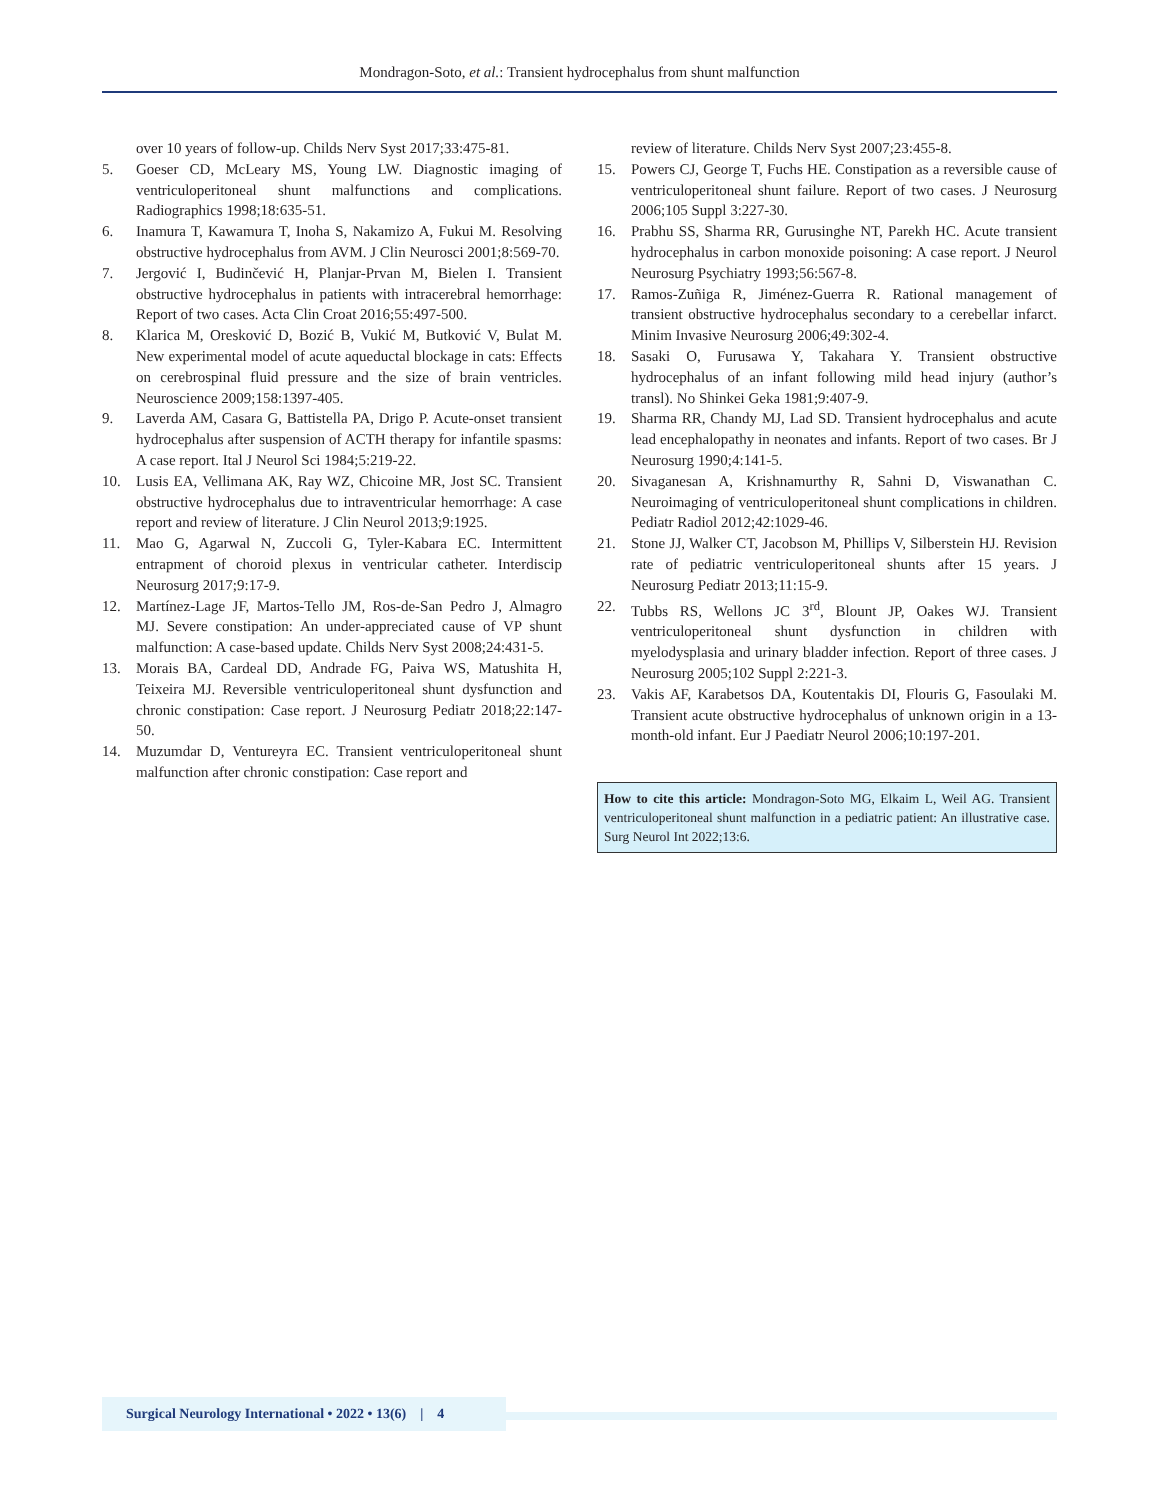Mondragon-Soto, et al.: Transient hydrocephalus from shunt malfunction
over 10 years of follow-up. Childs Nerv Syst 2017;33:475-81.
5. Goeser CD, McLeary MS, Young LW. Diagnostic imaging of ventriculoperitoneal shunt malfunctions and complications. Radiographics 1998;18:635-51.
6. Inamura T, Kawamura T, Inoha S, Nakamizo A, Fukui M. Resolving obstructive hydrocephalus from AVM. J Clin Neurosci 2001;8:569-70.
7. Jergović I, Budinčević H, Planjar-Prvan M, Bielen I. Transient obstructive hydrocephalus in patients with intracerebral hemorrhage: Report of two cases. Acta Clin Croat 2016;55:497-500.
8. Klarica M, Oresković D, Bozić B, Vukić M, Butković V, Bulat M. New experimental model of acute aqueductal blockage in cats: Effects on cerebrospinal fluid pressure and the size of brain ventricles. Neuroscience 2009;158:1397-405.
9. Laverda AM, Casara G, Battistella PA, Drigo P. Acute-onset transient hydrocephalus after suspension of ACTH therapy for infantile spasms: A case report. Ital J Neurol Sci 1984;5:219-22.
10. Lusis EA, Vellimana AK, Ray WZ, Chicoine MR, Jost SC. Transient obstructive hydrocephalus due to intraventricular hemorrhage: A case report and review of literature. J Clin Neurol 2013;9:1925.
11. Mao G, Agarwal N, Zuccoli G, Tyler-Kabara EC. Intermittent entrapment of choroid plexus in ventricular catheter. Interdiscip Neurosurg 2017;9:17-9.
12. Martínez-Lage JF, Martos-Tello JM, Ros-de-San Pedro J, Almagro MJ. Severe constipation: An under-appreciated cause of VP shunt malfunction: A case-based update. Childs Nerv Syst 2008;24:431-5.
13. Morais BA, Cardeal DD, Andrade FG, Paiva WS, Matushita H, Teixeira MJ. Reversible ventriculoperitoneal shunt dysfunction and chronic constipation: Case report. J Neurosurg Pediatr 2018;22:147-50.
14. Muzumdar D, Ventureyra EC. Transient ventriculoperitoneal shunt malfunction after chronic constipation: Case report and
review of literature. Childs Nerv Syst 2007;23:455-8.
15. Powers CJ, George T, Fuchs HE. Constipation as a reversible cause of ventriculoperitoneal shunt failure. Report of two cases. J Neurosurg 2006;105 Suppl 3:227-30.
16. Prabhu SS, Sharma RR, Gurusinghe NT, Parekh HC. Acute transient hydrocephalus in carbon monoxide poisoning: A case report. J Neurol Neurosurg Psychiatry 1993;56:567-8.
17. Ramos-Zuñiga R, Jiménez-Guerra R. Rational management of transient obstructive hydrocephalus secondary to a cerebellar infarct. Minim Invasive Neurosurg 2006;49:302-4.
18. Sasaki O, Furusawa Y, Takahara Y. Transient obstructive hydrocephalus of an infant following mild head injury (author’s transl). No Shinkei Geka 1981;9:407-9.
19. Sharma RR, Chandy MJ, Lad SD. Transient hydrocephalus and acute lead encephalopathy in neonates and infants. Report of two cases. Br J Neurosurg 1990;4:141-5.
20. Sivaganesan A, Krishnamurthy R, Sahni D, Viswanathan C. Neuroimaging of ventriculoperitoneal shunt complications in children. Pediatr Radiol 2012;42:1029-46.
21. Stone JJ, Walker CT, Jacobson M, Phillips V, Silberstein HJ. Revision rate of pediatric ventriculoperitoneal shunts after 15 years. J Neurosurg Pediatr 2013;11:15-9.
22. Tubbs RS, Wellons JC 3<sup>rd</sup>, Blount JP, Oakes WJ. Transient ventriculoperitoneal shunt dysfunction in children with myelodysplasia and urinary bladder infection. Report of three cases. J Neurosurg 2005;102 Suppl 2:221-3.
23. Vakis AF, Karabetsos DA, Koutentakis DI, Flouris G, Fasoulaki M. Transient acute obstructive hydrocephalus of unknown origin in a 13-month-old infant. Eur J Paediatr Neurol 2006;10:197-201.
How to cite this article: Mondragon-Soto MG, Elkaim L, Weil AG. Transient ventriculoperitoneal shunt malfunction in a pediatric patient: An illustrative case. Surg Neurol Int 2022;13:6.
Surgical Neurology International • 2022 • 13(6) | 4